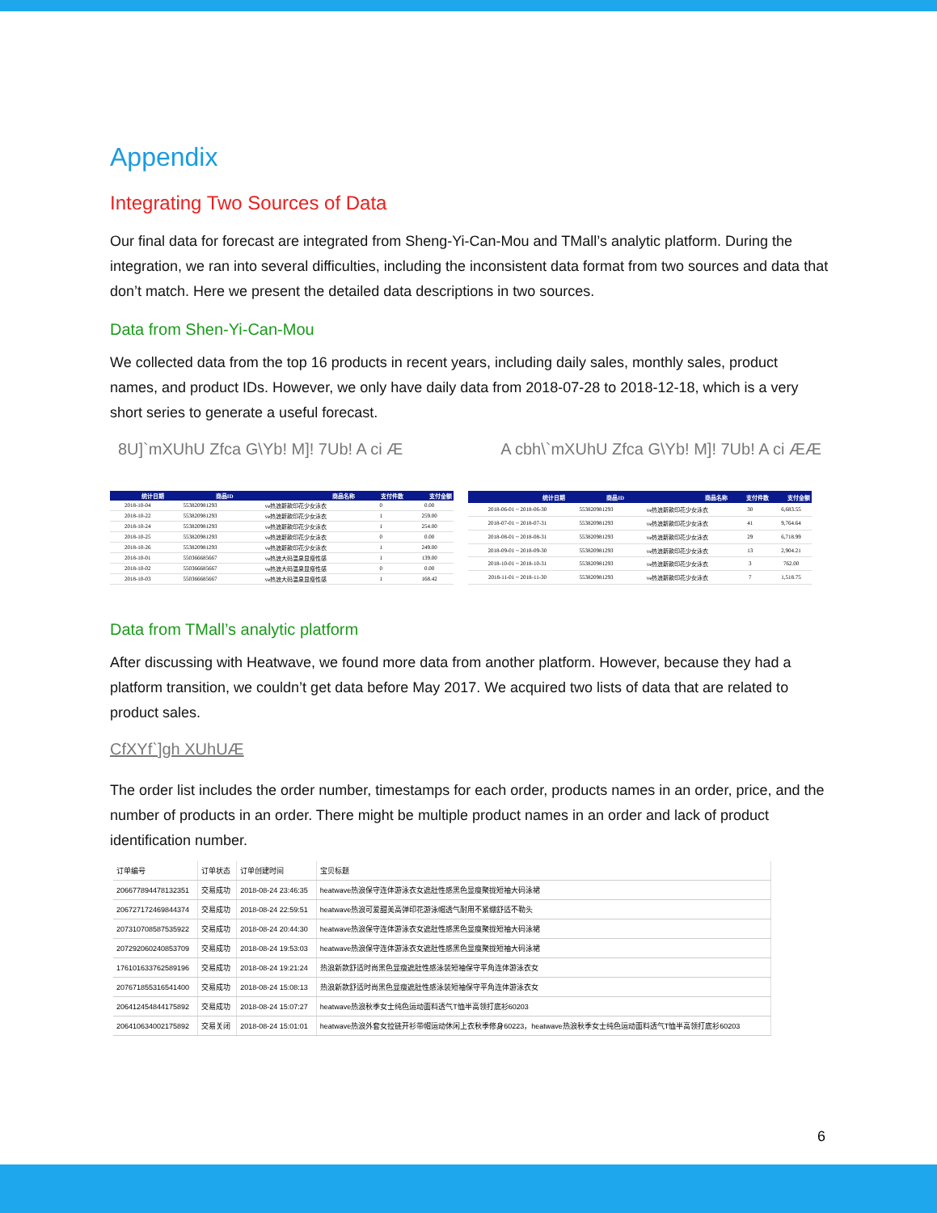Appendix
Integrating Two Sources of Data
Our final data for forecast are integrated from Sheng-Yi-Can-Mou and TMall’s analytic platform. During the integration, we ran into several difficulties, including the inconsistent data format from two sources and data that don’t match. Here we present the detailed data descriptions in two sources.
Data from Shen-Yi-Can-Mou
We collected data from the top 16 products in recent years, including daily sales, monthly sales, product names, and product IDs. However, we only have daily data from 2018-07-28 to 2018-12-18, which is a very short series to generate a useful forecast.
8U]`mXUhU Zfca G\Yb! M]! 7Ub! A ci Æ A cbh\`mXUhU Zfca G\Yb! M]! 7Ub! A ci ÆÆ
| 统计日期 | 商品ID | 商品名称 | 支付件数 | 支付金额 |
| --- | --- | --- | --- | --- |
| 2018-10-04 | 553820981293 | ve热浪新款印花少女泳衣 | 0 | 0.00 |
| 2018-10-22 | 553820981293 | ve热浪新款印花少女泳衣 | 1 | 259.00 |
| 2018-10-24 | 553820981293 | ve热浪新款印花少女泳衣 | 1 | 254.00 |
| 2018-10-25 | 553820981293 | ve热浪新款印花少女泳衣 | 0 | 0.00 |
| 2018-10-26 | 553820981293 | ve热浪新款印花少女泳衣 | 1 | 249.00 |
| 2018-10-01 | 550366685667 | ve热浪大码温泉显瘦性感 | 1 | 139.00 |
| 2018-10-02 | 550366685667 | ve热浪大码温泉显瘦性感 | 0 | 0.00 |
| 2018-10-03 | 550366685667 | ve热浪大码温泉显瘦性感 | 1 | 168.42 |
| 统计日期 | 商品ID | 商品名称 | 支付件数 | 支付金额 |
| --- | --- | --- | --- | --- |
| 2018-06-01 ~ 2018-06-30 | 553820981293 | ve热浪新款印花少女泳衣 | 30 | 6,683.55 |
| 2018-07-01 ~ 2018-07-31 | 553820981293 | ve热浪新款印花少女泳衣 | 41 | 9,764.64 |
| 2018-08-01 ~ 2018-08-31 | 553820981293 | ve热浪新款印花少女泳衣 | 29 | 6,718.99 |
| 2018-09-01 ~ 2018-09-30 | 553820981293 | ve热浪新款印花少女泳衣 | 13 | 2,904.21 |
| 2018-10-01 ~ 2018-10-31 | 553820981293 | ve热浪新款印花少女泳衣 | 3 | 762.00 |
| 2018-11-01 ~ 2018-11-30 | 553820981293 | ve热浪新款印花少女泳衣 | 7 | 1,518.75 |
Data from TMall’s analytic platform
After discussing with Heatwave, we found more data from another platform. However, because they had a platform transition, we couldn’t get data before May 2017. We acquired two lists of data that are related to product sales.
CfXYf`]gh XUhUÆ
The order list includes the order number, timestamps for each order, products names in an order, price, and the number of products in an order. There might be multiple product names in an order and lack of product identification number.
| 订单编号 | 订单状态 | 订单创建时间 | 宝贝标题 |
| --- | --- | --- | --- |
| 206677894478132351 | 交易成功 | 2018-08-24 23:46:35 | heatwave热浪保守连体游泳衣女遮肚性感黑色显瘦聚拢短袖大码泳裙 |
| 206727172469844374 | 交易成功 | 2018-08-24 22:59:51 | heatwave热浪可爱甜美高弹印花游泳帽透气耐用不紧绷舒适不勒头 |
| 207310708587535922 | 交易成功 | 2018-08-24 20:44:30 | heatwave热浪保守连体游泳衣女遮肚性感黑色显瘦聚拢短袖大码泳裙 |
| 207292060240853709 | 交易成功 | 2018-08-24 19:53:03 | heatwave热浪保守连体游泳衣女遮肚性感黑色显瘦聚拢短袖大码泳裙 |
| 176101633762589196 | 交易成功 | 2018-08-24 19:21:24 | 热浪新款舒适时尚黑色显瘦遮肚性感泳装短袖保守平角连体游泳衣女 |
| 207671855316541400 | 交易成功 | 2018-08-24 15:08:13 | 热浪新款舒适时尚黑色显瘦遮肚性感泳装短袖保守平角连体游泳衣女 |
| 206412454844175892 | 交易成功 | 2018-08-24 15:07:27 | heatwave热浪秋季女士纯色运动面料透气T恤半高领打底衫60203 |
| 206410634002175892 | 交易关闭 | 2018-08-24 15:01:01 | heatwave热浪外套女拉链开衫带帽运动休闲上衣秋季修身60223，heatwave热浪秋季女士纯色运动面料透气T恤半高领打底衫60203 |
6